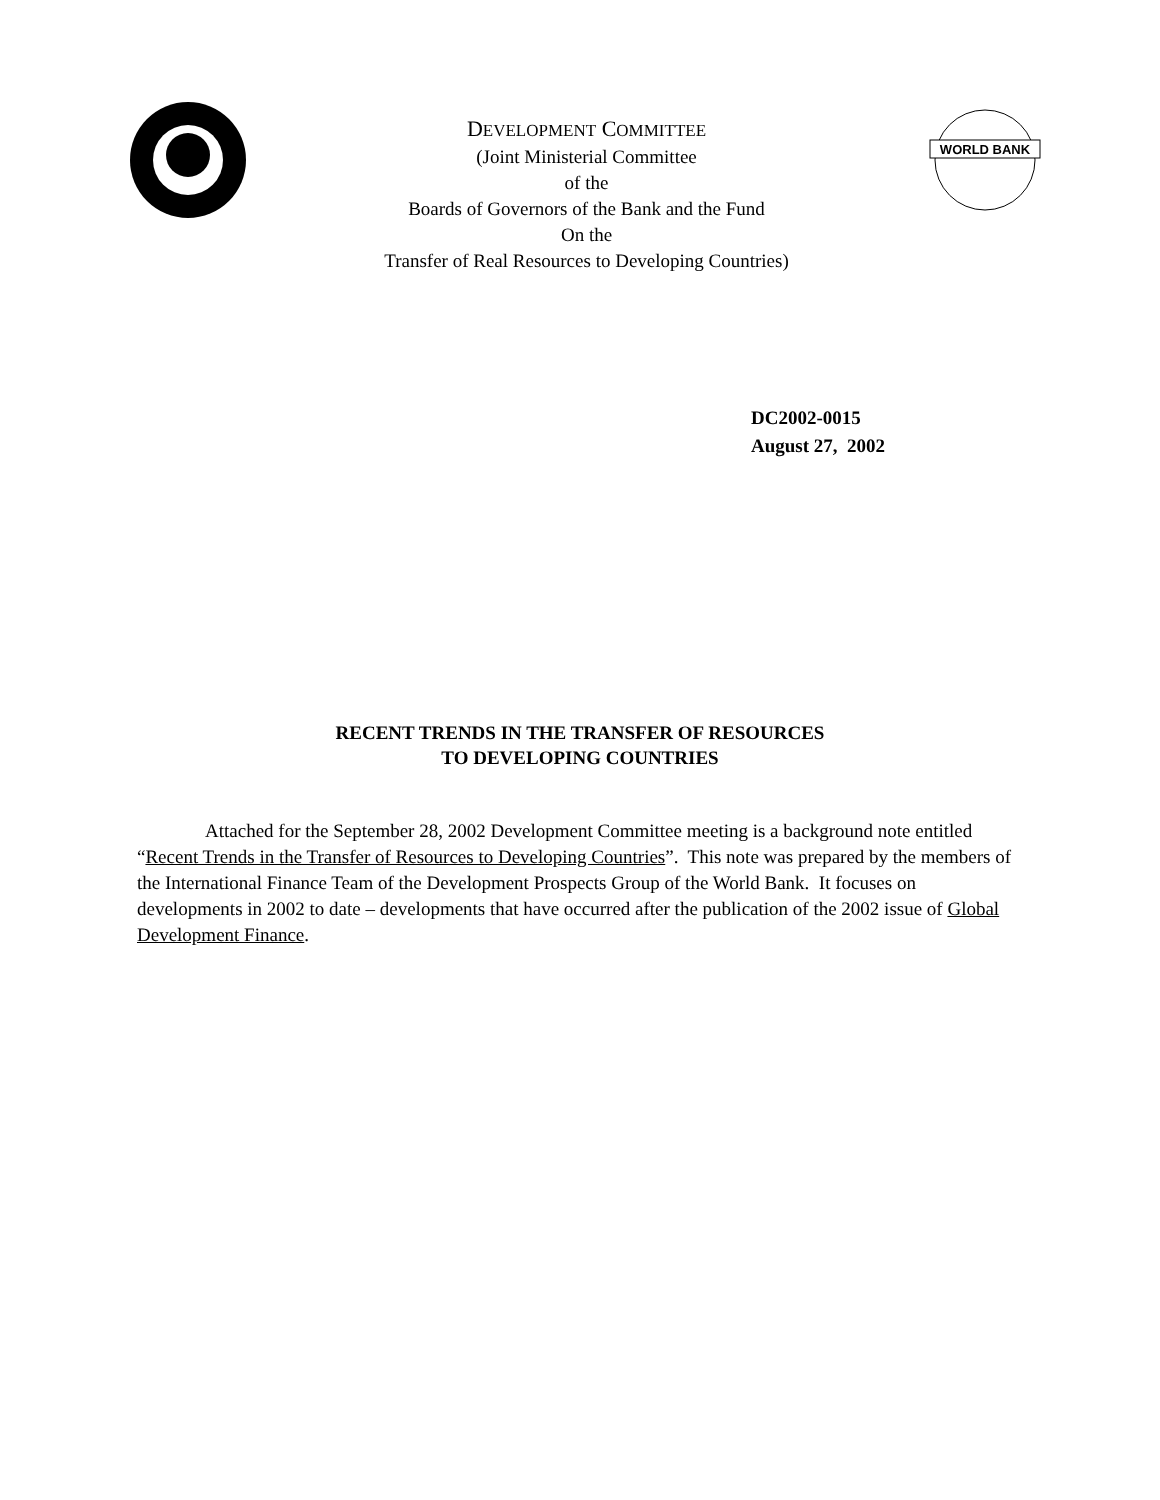DEVELOPMENT COMMITTEE
(Joint Ministerial Committee
of the
Boards of Governors of the Bank and the Fund
On the
Transfer of Real Resources to Developing Countries)
WORLD BANK
DC2002-0015
August 27, 2002
RECENT TRENDS IN THE TRANSFER OF RESOURCES
TO DEVELOPING COUNTRIES
Attached for the September 28, 2002 Development Committee meeting is a background note entitled “Recent Trends in the Transfer of Resources to Developing Countries”. This note was prepared by the members of the International Finance Team of the Development Prospects Group of the World Bank. It focuses on developments in 2002 to date – developments that have occurred after the publication of the 2002 issue of Global Development Finance.